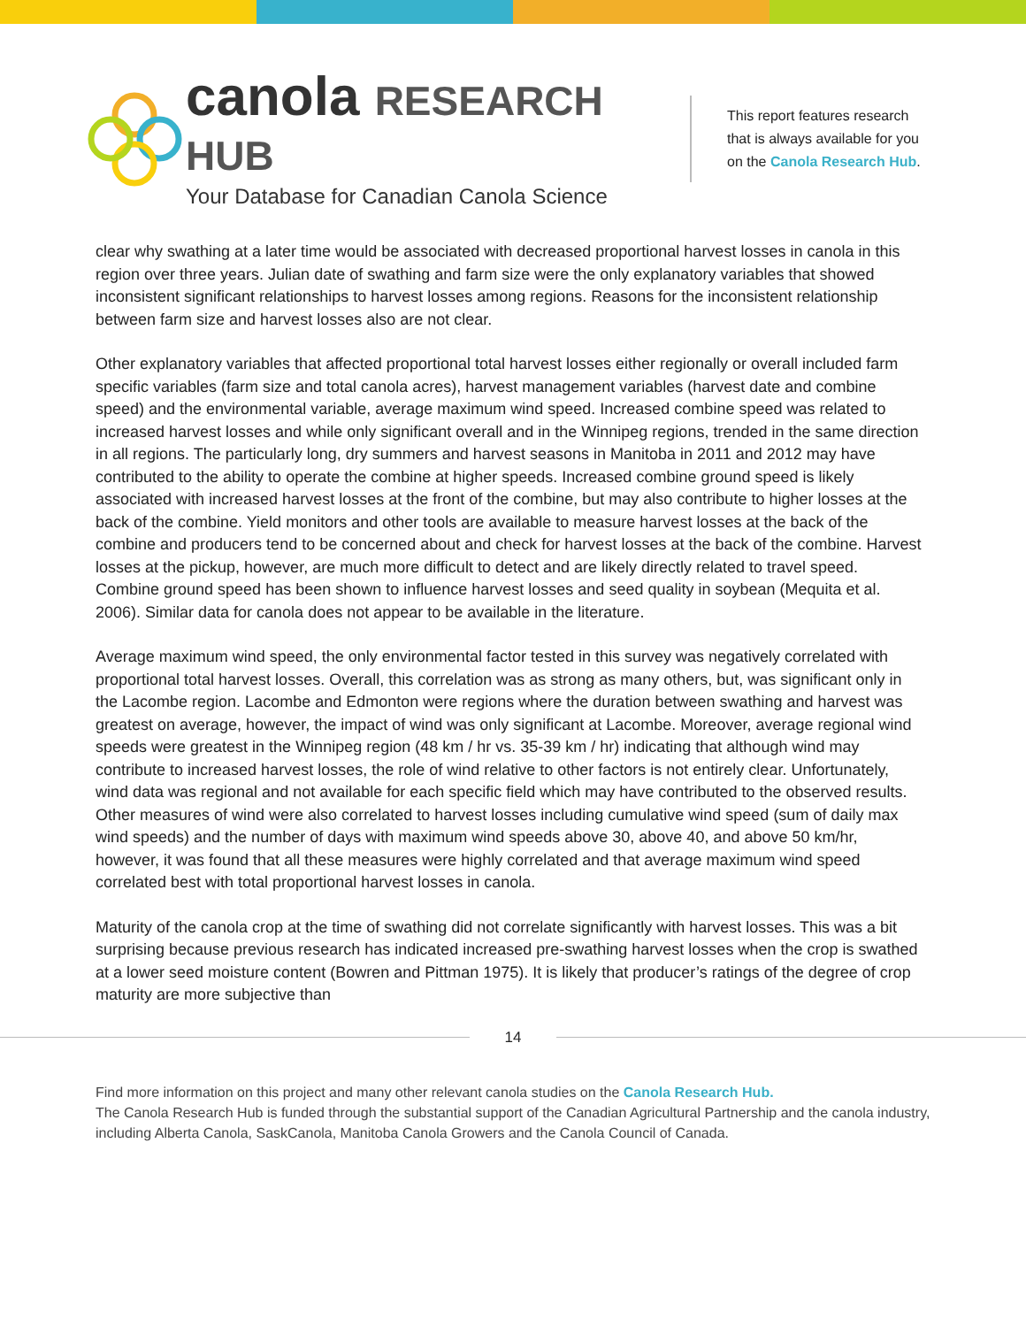canola RESEARCH HUB
Your Database for Canadian Canola Science
This report features research
that is always available for you
on the Canola Research Hub.
clear why swathing at a later time would be associated with decreased proportional harvest losses in canola in this region over three years. Julian date of swathing and farm size were the only explanatory variables that showed inconsistent significant relationships to harvest losses among regions. Reasons for the inconsistent relationship between farm size and harvest losses also are not clear.
Other explanatory variables that affected proportional total harvest losses either regionally or overall included farm specific variables (farm size and total canola acres), harvest management variables (harvest date and combine speed) and the environmental variable, average maximum wind speed. Increased combine speed was related to increased harvest losses and while only significant overall and in the Winnipeg regions, trended in the same direction in all regions. The particularly long, dry summers and harvest seasons in Manitoba in 2011 and 2012 may have contributed to the ability to operate the combine at higher speeds. Increased combine ground speed is likely associated with increased harvest losses at the front of the combine, but may also contribute to higher losses at the back of the combine. Yield monitors and other tools are available to measure harvest losses at the back of the combine and producers tend to be concerned about and check for harvest losses at the back of the combine. Harvest losses at the pickup, however, are much more difficult to detect and are likely directly related to travel speed. Combine ground speed has been shown to influence harvest losses and seed quality in soybean (Mequita et al. 2006). Similar data for canola does not appear to be available in the literature.
Average maximum wind speed, the only environmental factor tested in this survey was negatively correlated with proportional total harvest losses. Overall, this correlation was as strong as many others, but, was significant only in the Lacombe region. Lacombe and Edmonton were regions where the duration between swathing and harvest was greatest on average, however, the impact of wind was only significant at Lacombe. Moreover, average regional wind speeds were greatest in the Winnipeg region (48 km / hr vs. 35-39 km / hr) indicating that although wind may contribute to increased harvest losses, the role of wind relative to other factors is not entirely clear. Unfortunately, wind data was regional and not available for each specific field which may have contributed to the observed results. Other measures of wind were also correlated to harvest losses including cumulative wind speed (sum of daily max wind speeds) and the number of days with maximum wind speeds above 30, above 40, and above 50 km/hr, however, it was found that all these measures were highly correlated and that average maximum wind speed correlated best with total proportional harvest losses in canola.
Maturity of the canola crop at the time of swathing did not correlate significantly with harvest losses. This was a bit surprising because previous research has indicated increased pre-swathing harvest losses when the crop is swathed at a lower seed moisture content (Bowren and Pittman 1975). It is likely that producer’s ratings of the degree of crop maturity are more subjective than
14
Find more information on this project and many other relevant canola studies on the Canola Research Hub.
The Canola Research Hub is funded through the substantial support of the Canadian Agricultural Partnership and the canola industry, including Alberta Canola, SaskCanola, Manitoba Canola Growers and the Canola Council of Canada.